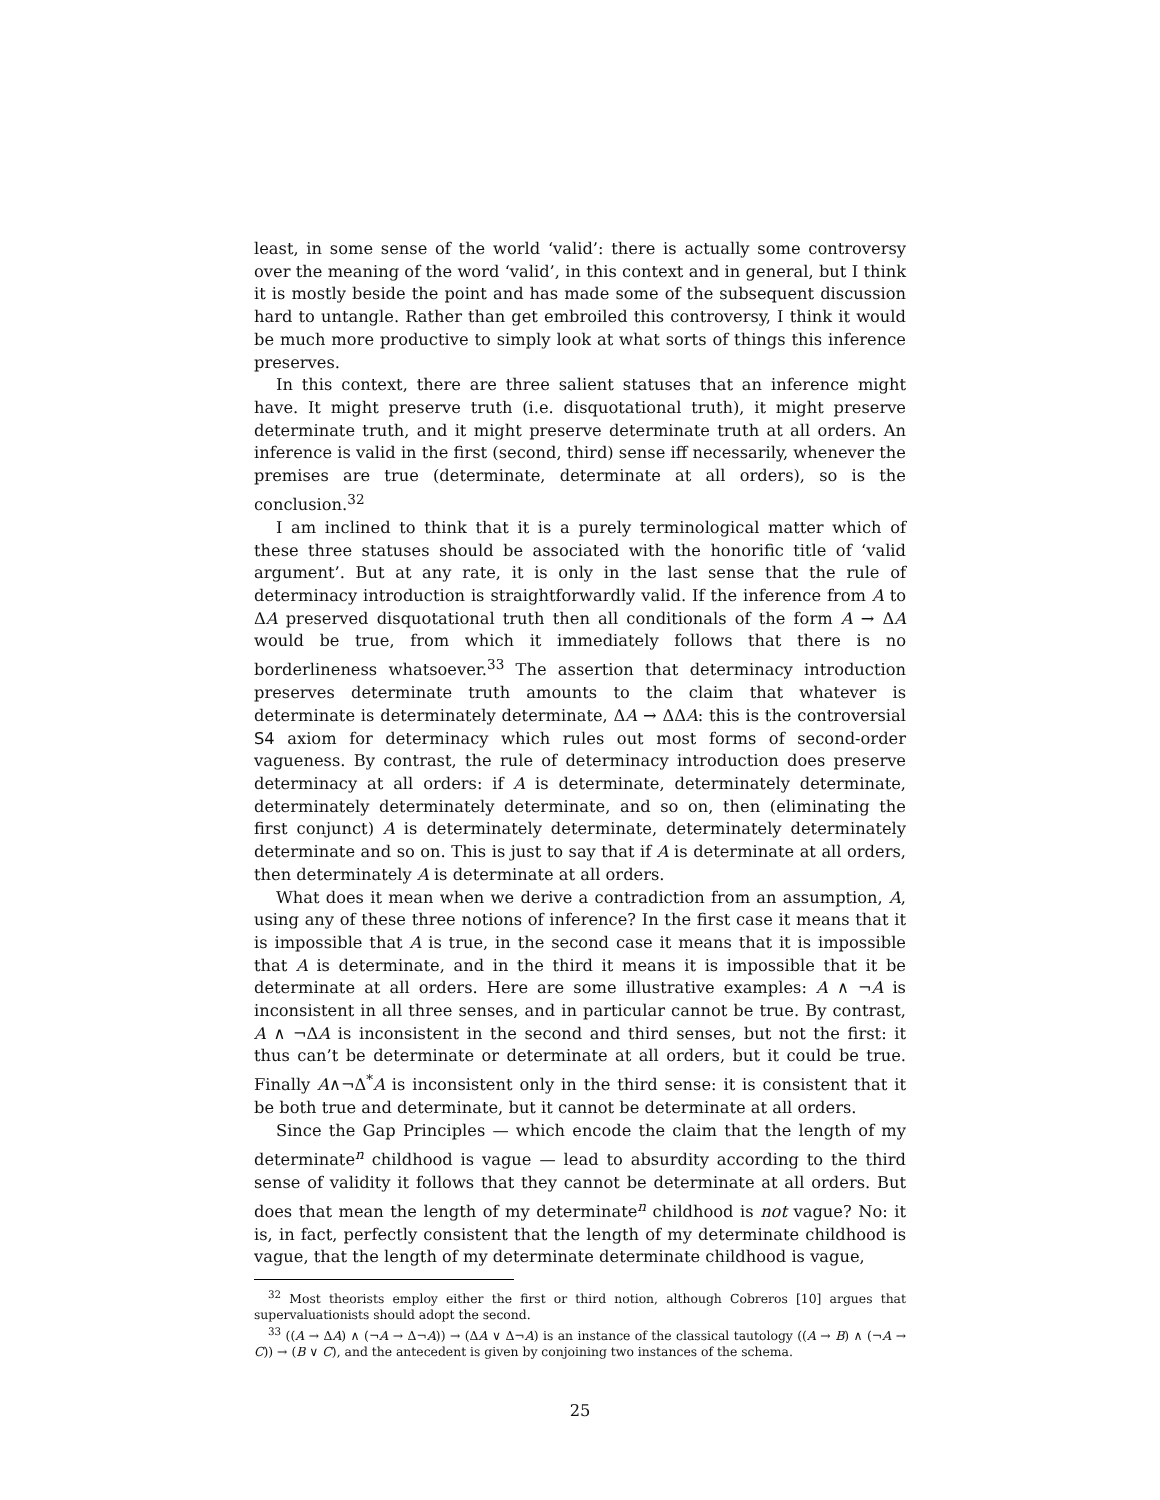least, in some sense of the world ‘valid’: there is actually some controversy over the meaning of the word ‘valid’, in this context and in general, but I think it is mostly beside the point and has made some of the subsequent discussion hard to untangle. Rather than get embroiled this controversy, I think it would be much more productive to simply look at what sorts of things this inference preserves.
In this context, there are three salient statuses that an inference might have. It might preserve truth (i.e. disquotational truth), it might preserve determinate truth, and it might preserve determinate truth at all orders. An inference is valid in the first (second, third) sense iff necessarily, whenever the premises are true (determinate, determinate at all orders), so is the conclusion.<sup>32</sup>
I am inclined to think that it is a purely terminological matter which of these three statuses should be associated with the honorific title of ‘valid argument’. But at any rate, it is only in the last sense that the rule of determinacy introduction is straightforwardly valid. If the inference from A to ΔA preserved disquotational truth then all conditionals of the form A → ΔA would be true, from which it immediately follows that there is no borderlineness whatsoever.<sup>33</sup> The assertion that determinacy introduction preserves determinate truth amounts to the claim that whatever is determinate is determinately determinate, ΔA → ΔΔA: this is the controversial S4 axiom for determinacy which rules out most forms of second-order vagueness. By contrast, the rule of determinacy introduction does preserve determinacy at all orders: if A is determinate, determinately determinate, determinately determinately determinate, and so on, then (eliminating the first conjunct) A is determinately determinate, determinately determinately determinate and so on. This is just to say that if A is determinate at all orders, then determinately A is determinate at all orders.
What does it mean when we derive a contradiction from an assumption, A, using any of these three notions of inference? In the first case it means that it is impossible that A is true, in the second case it means that it is impossible that A is determinate, and in the third it means it is impossible that it be determinate at all orders. Here are some illustrative examples: A ∧ ¬A is inconsistent in all three senses, and in particular cannot be true. By contrast, A ∧ ¬ΔA is inconsistent in the second and third senses, but not the first: it thus can’t be determinate or determinate at all orders, but it could be true. Finally A∧¬Δ<sup>*</sup>A is inconsistent only in the third sense: it is consistent that it be both true and determinate, but it cannot be determinate at all orders.
Since the Gap Principles — which encode the claim that the length of my determinate<sup>n</sup> childhood is vague — lead to absurdity according to the third sense of validity it follows that they cannot be determinate at all orders. But does that mean the length of my determinate<sup>n</sup> childhood is not vague? No: it is, in fact, perfectly consistent that the length of my determinate childhood is vague, that the length of my determinate determinate childhood is vague,
<sup>32</sup> Most theorists employ either the first or third notion, although Cobreros [10] argues that supervaluationists should adopt the second.
<sup>33</sup> ((A → ΔA) ∧ (¬A → Δ¬A)) → (ΔA ∨ Δ¬A) is an instance of the classical tautology ((A → B) ∧ (¬A → C)) → (B ∨ C), and the antecedent is given by conjoining two instances of the schema.
25